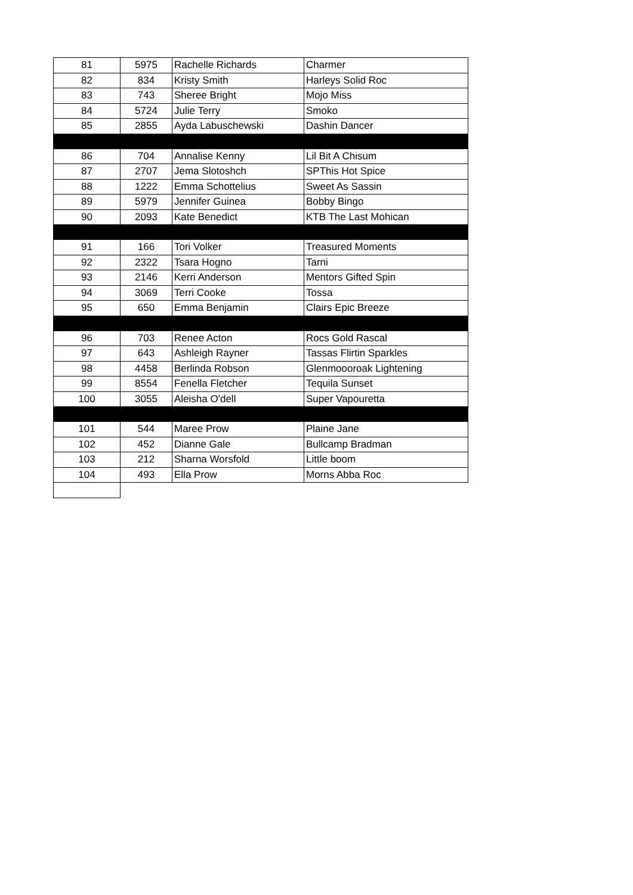| 81 | 5975 | Rachelle Richards | Charmer |
| 82 | 834 | Kristy Smith | Harleys Solid Roc |
| 83 | 743 | Sheree Bright | Mojo Miss |
| 84 | 5724 | Julie Terry | Smoko |
| 85 | 2855 | Ayda Labuschewski | Dashin Dancer |
| 86 | 704 | Annalise Kenny | Lil Bit A Chisum |
| 87 | 2707 | Jema Slotoshch | SPThis Hot Spice |
| 88 | 1222 | Emma Schottelius | Sweet As Sassin |
| 89 | 5979 | Jennifer Guinea | Bobby Bingo |
| 90 | 2093 | Kate Benedict | KTB The Last Mohican |
| 91 | 166 | Tori Volker | Treasured Moments |
| 92 | 2322 | Tsara Hogno | Tarni |
| 93 | 2146 | Kerri Anderson | Mentors Gifted Spin |
| 94 | 3069 | Terri Cooke | Tossa |
| 95 | 650 | Emma Benjamin | Clairs Epic Breeze |
| 96 | 703 | Renee Acton | Rocs Gold Rascal |
| 97 | 643 | Ashleigh Rayner | Tassas Flirtin Sparkles |
| 98 | 4458 | Berlinda Robson | Glenmoooroak Lightening |
| 99 | 8554 | Fenella Fletcher | Tequila Sunset |
| 100 | 3055 | Aleisha O'dell | Super Vapouretta |
| 101 | 544 | Maree Prow | Plaine Jane |
| 102 | 452 | Dianne Gale | Bullcamp Bradman |
| 103 | 212 | Sharna Worsfold | Little boom |
| 104 | 493 | Ella Prow | Morns Abba Roc |